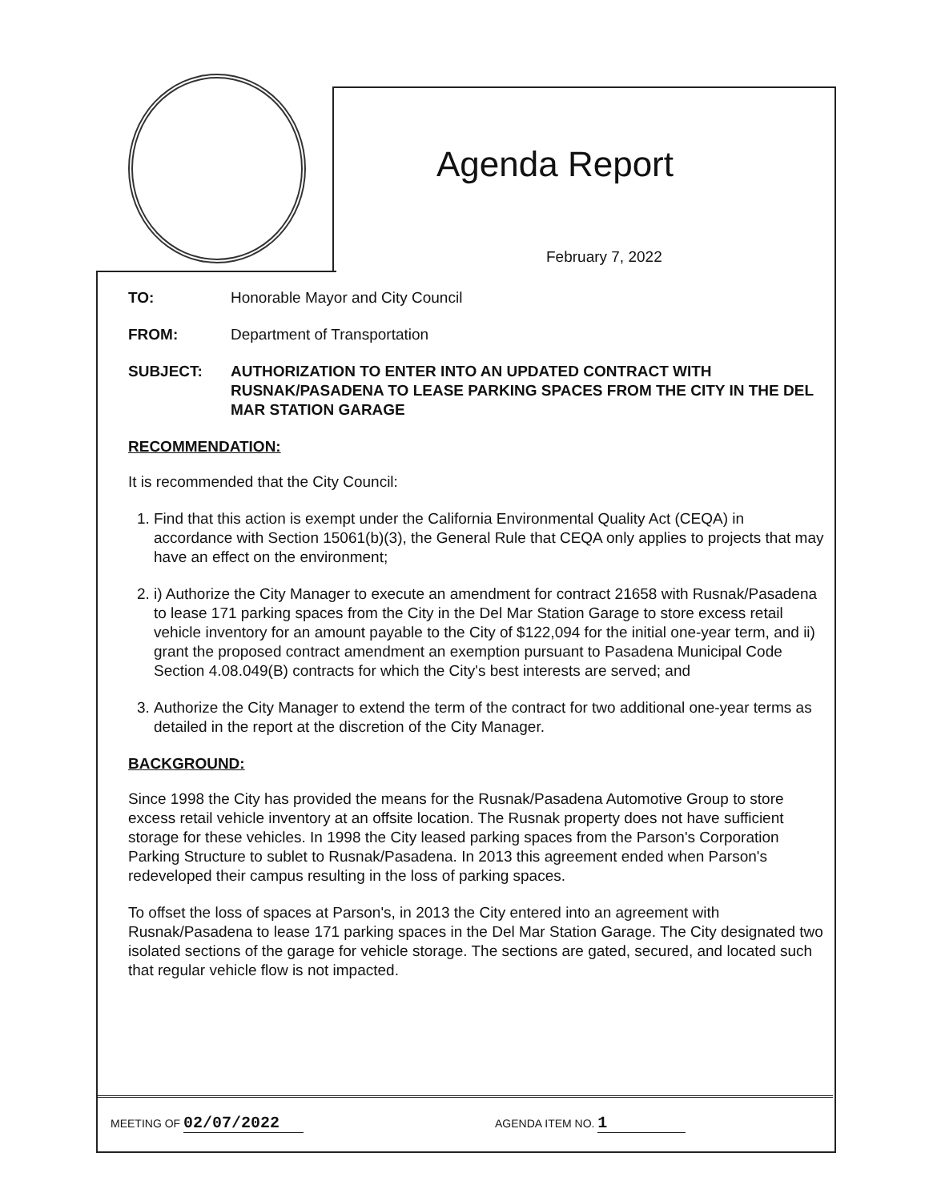Agenda Report
February 7, 2022
TO: Honorable Mayor and City Council
FROM: Department of Transportation
SUBJECT: AUTHORIZATION TO ENTER INTO AN UPDATED CONTRACT WITH RUSNAK/PASADENA TO LEASE PARKING SPACES FROM THE CITY IN THE DEL MAR STATION GARAGE
RECOMMENDATION:
It is recommended that the City Council:
1. Find that this action is exempt under the California Environmental Quality Act (CEQA) in accordance with Section 15061(b)(3), the General Rule that CEQA only applies to projects that may have an effect on the environment;
2. i) Authorize the City Manager to execute an amendment for contract 21658 with Rusnak/Pasadena to lease 171 parking spaces from the City in the Del Mar Station Garage to store excess retail vehicle inventory for an amount payable to the City of $122,094 for the initial one-year term, and ii) grant the proposed contract amendment an exemption pursuant to Pasadena Municipal Code Section 4.08.049(B) contracts for which the City's best interests are served; and
3. Authorize the City Manager to extend the term of the contract for two additional one-year terms as detailed in the report at the discretion of the City Manager.
BACKGROUND:
Since 1998 the City has provided the means for the Rusnak/Pasadena Automotive Group to store excess retail vehicle inventory at an offsite location. The Rusnak property does not have sufficient storage for these vehicles. In 1998 the City leased parking spaces from the Parson's Corporation Parking Structure to sublet to Rusnak/Pasadena. In 2013 this agreement ended when Parson's redeveloped their campus resulting in the loss of parking spaces.
To offset the loss of spaces at Parson's, in 2013 the City entered into an agreement with Rusnak/Pasadena to lease 171 parking spaces in the Del Mar Station Garage. The City designated two isolated sections of the garage for vehicle storage. The sections are gated, secured, and located such that regular vehicle flow is not impacted.
MEETING OF 02/07/2022
AGENDA ITEM NO. 1